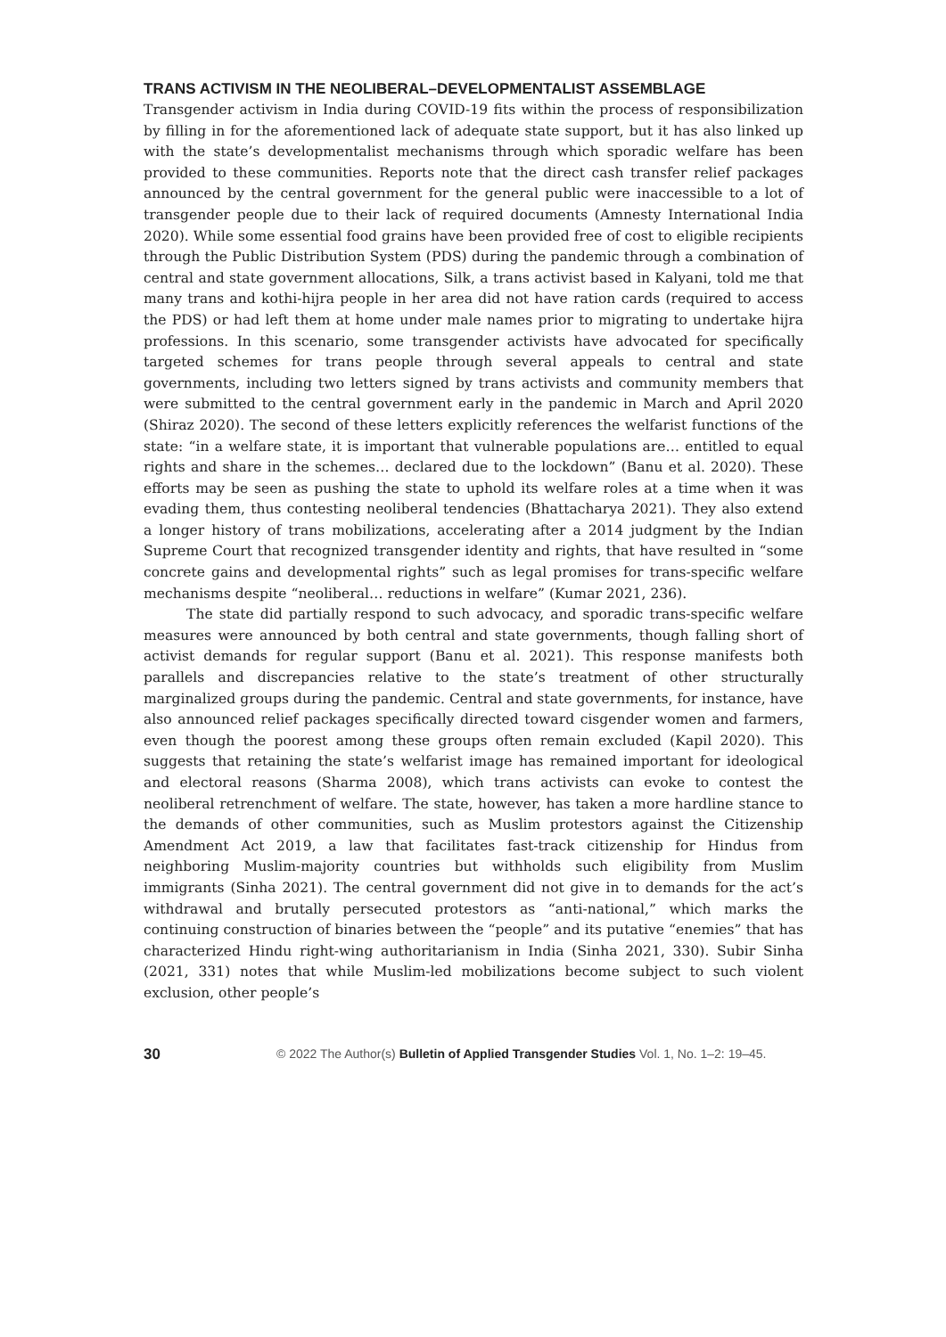TRANS ACTIVISM IN THE NEOLIBERAL–DEVELOPMENTALIST ASSEMBLAGE
Transgender activism in India during COVID-19 fits within the process of responsibilization by filling in for the aforementioned lack of adequate state support, but it has also linked up with the state’s developmentalist mechanisms through which sporadic welfare has been provided to these communities. Reports note that the direct cash transfer relief packages announced by the central government for the general public were inaccessible to a lot of transgender people due to their lack of required documents (Amnesty International India 2020). While some essential food grains have been provided free of cost to eligible recipients through the Public Distribution System (PDS) during the pandemic through a combination of central and state government allocations, Silk, a trans activist based in Kalyani, told me that many trans and kothi-hijra people in her area did not have ration cards (required to access the PDS) or had left them at home under male names prior to migrating to undertake hijra professions. In this scenario, some transgender activists have advocated for specifically targeted schemes for trans people through several appeals to central and state governments, including two letters signed by trans activists and community members that were submitted to the central government early in the pandemic in March and April 2020 (Shiraz 2020). The second of these letters explicitly references the welfarist functions of the state: “in a welfare state, it is important that vulnerable populations are… entitled to equal rights and share in the schemes… declared due to the lockdown” (Banu et al. 2020). These efforts may be seen as pushing the state to uphold its welfare roles at a time when it was evading them, thus contesting neoliberal tendencies (Bhattacharya 2021). They also extend a longer history of trans mobilizations, accelerating after a 2014 judgment by the Indian Supreme Court that recognized transgender identity and rights, that have resulted in “some concrete gains and developmental rights” such as legal promises for trans-specific welfare mechanisms despite “neoliberal… reductions in welfare” (Kumar 2021, 236).
The state did partially respond to such advocacy, and sporadic trans-specific welfare measures were announced by both central and state governments, though falling short of activist demands for regular support (Banu et al. 2021). This response manifests both parallels and discrepancies relative to the state’s treatment of other structurally marginalized groups during the pandemic. Central and state governments, for instance, have also announced relief packages specifically directed toward cisgender women and farmers, even though the poorest among these groups often remain excluded (Kapil 2020). This suggests that retaining the state’s welfarist image has remained important for ideological and electoral reasons (Sharma 2008), which trans activists can evoke to contest the neoliberal retrenchment of welfare. The state, however, has taken a more hardline stance to the demands of other communities, such as Muslim protestors against the Citizenship Amendment Act 2019, a law that facilitates fast-track citizenship for Hindus from neighboring Muslim-majority countries but withholds such eligibility from Muslim immigrants (Sinha 2021). The central government did not give in to demands for the act’s withdrawal and brutally persecuted protestors as “anti-national,” which marks the continuing construction of binaries between the “people” and its putative “enemies” that has characterized Hindu right-wing authoritarianism in India (Sinha 2021, 330). Subir Sinha (2021, 331) notes that while Muslim-led mobilizations become subject to such violent exclusion, other people’s
30 © 2022 The Author(s) Bulletin of Applied Transgender Studies Vol. 1, No. 1–2: 19–45.